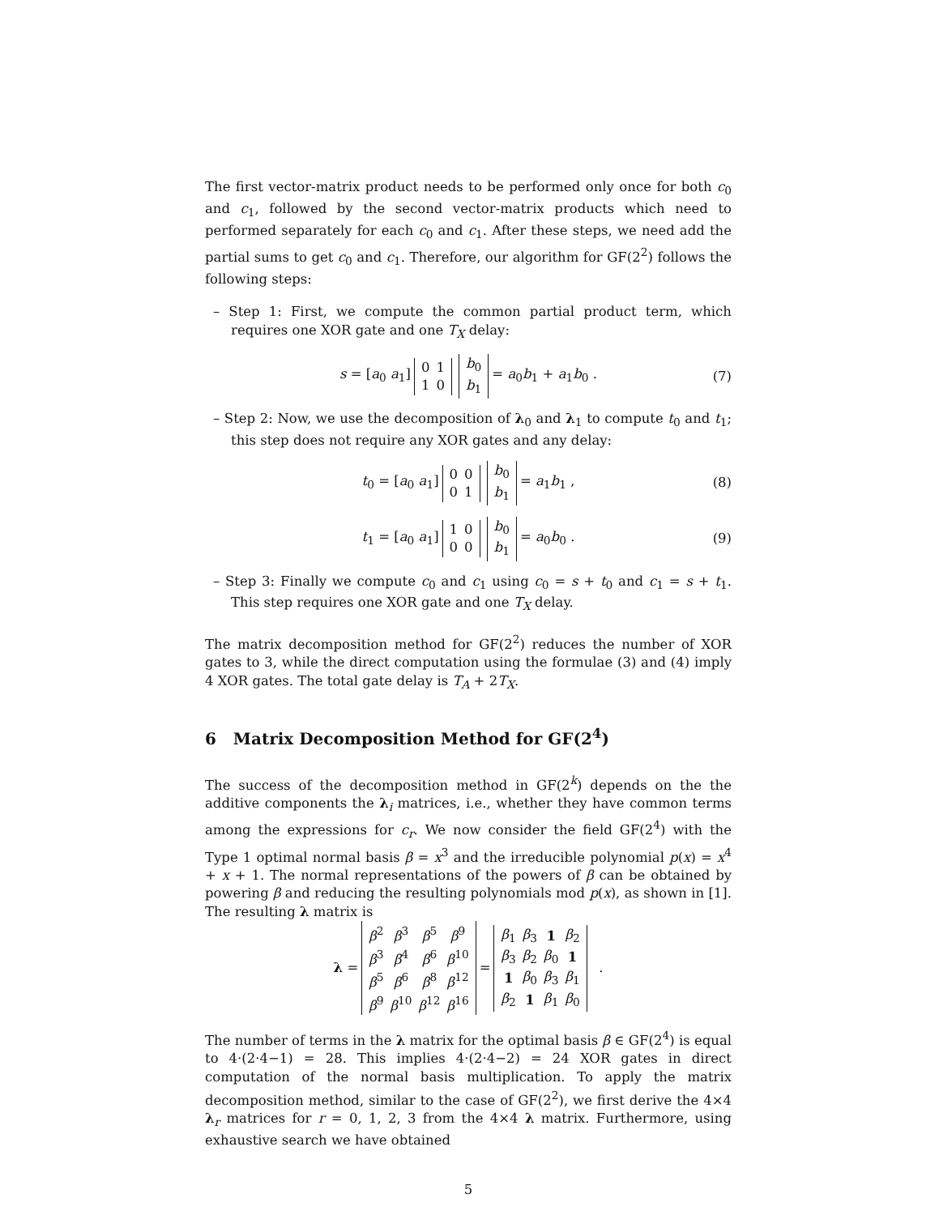The first vector-matrix product needs to be performed only once for both c<sub>0</sub> and c<sub>1</sub>, followed by the second vector-matrix products which need to performed separately for each c<sub>0</sub> and c<sub>1</sub>. After these steps, we need add the partial sums to get c<sub>0</sub> and c<sub>1</sub>. Therefore, our algorithm for GF(2<sup>2</sup>) follows the following steps:
– Step 1: First, we compute the common partial product term, which requires one XOR gate and one T<sub>X</sub> delay:
s = [a<sub>0</sub> a<sub>1</sub>]
| 0 | 1 |
| 1 | 0 |
| b<sub>0</sub> |
| b<sub>1</sub> |
= a<sub>0</sub>b<sub>1</sub> + a<sub>1</sub>b<sub>0</sub> . (7)
– Step 2: Now, we use the decomposition of λ<sub>0</sub> and λ<sub>1</sub> to compute t<sub>0</sub> and t<sub>1</sub>; this step does not require any XOR gates and any delay:
t<sub>0</sub> = [a<sub>0</sub> a<sub>1</sub>]
| 0 | 0 |
| 0 | 1 |
| b<sub>0</sub> |
| b<sub>1</sub> |
= a<sub>1</sub>b<sub>1</sub> , (8)
t<sub>1</sub> = [a<sub>0</sub> a<sub>1</sub>]
| 1 | 0 |
| 0 | 0 |
| b<sub>0</sub> |
| b<sub>1</sub> |
= a<sub>0</sub>b<sub>0</sub> . (9)
– Step 3: Finally we compute c<sub>0</sub> and c<sub>1</sub> using c<sub>0</sub> = s + t<sub>0</sub> and c<sub>1</sub> = s + t<sub>1</sub>. This step requires one XOR gate and one T<sub>X</sub> delay.
The matrix decomposition method for GF(2<sup>2</sup>) reduces the number of XOR gates to 3, while the direct computation using the formulae (3) and (4) imply 4 XOR gates. The total gate delay is T<sub>A</sub> + 2T<sub>X</sub>.
6 Matrix Decomposition Method for GF(2<sup>4</sup>)
The success of the decomposition method in GF(2<sup>k</sup>) depends on the the additive components the λ<sub>i</sub> matrices, i.e., whether they have common terms among the expressions for c<sub>r</sub>. We now consider the field GF(2<sup>4</sup>) with the Type 1 optimal normal basis β = x<sup>3</sup> and the irreducible polynomial p(x) = x<sup>4</sup> + x + 1. The normal representations of the powers of β can be obtained by powering β and reducing the resulting polynomials mod p(x), as shown in [1]. The resulting λ matrix is
λ =
| β<sup>2</sup> | β<sup>3</sup> | β<sup>5</sup> | β<sup>9</sup> |
| β<sup>3</sup> | β<sup>4</sup> | β<sup>6</sup> | β<sup>10</sup> |
| β<sup>5</sup> | β<sup>6</sup> | β<sup>8</sup> | β<sup>12</sup> |
| β<sup>9</sup> | β<sup>10</sup> | β<sup>12</sup> | β<sup>16</sup> |
=
| β<sub>1</sub> | β<sub>3</sub> | 1 | β<sub>2</sub> |
| β<sub>3</sub> | β<sub>2</sub> | β<sub>0</sub> | 1 |
| 1 | β<sub>0</sub> | β<sub>3</sub> | β<sub>1</sub> |
| β<sub>2</sub> | 1 | β<sub>1</sub> | β<sub>0</sub> |
.
The number of terms in the λ matrix for the optimal basis β ∈ GF(2<sup>4</sup>) is equal to 4·(2·4−1) = 28. This implies 4·(2·4−2) = 24 XOR gates in direct computation of the normal basis multiplication. To apply the matrix decomposition method, similar to the case of GF(2<sup>2</sup>), we first derive the 4×4 λ<sub>r</sub> matrices for r = 0, 1, 2, 3 from the 4×4 λ matrix. Furthermore, using exhaustive search we have obtained
5